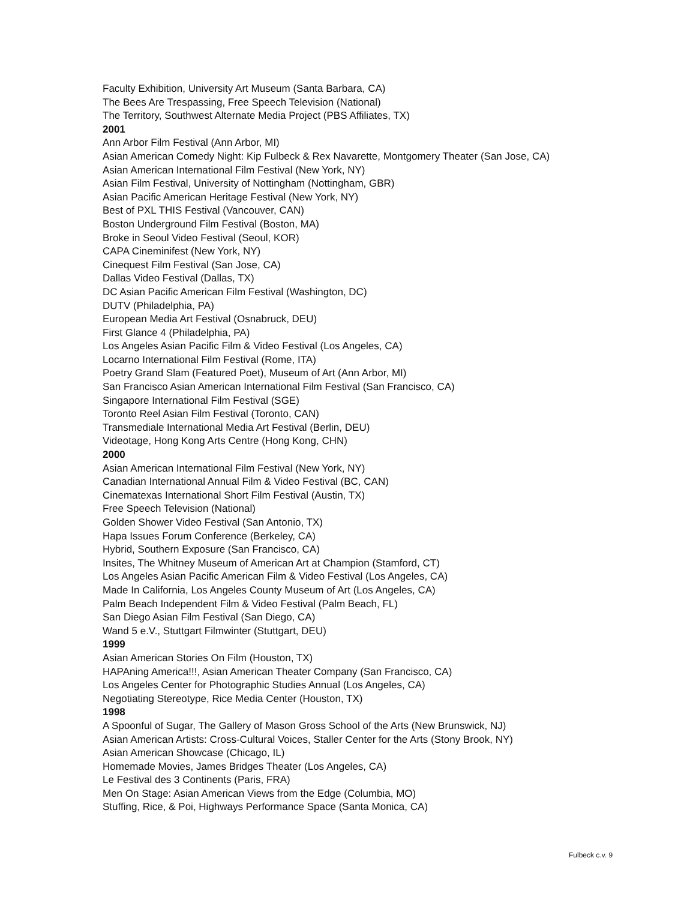Faculty Exhibition, University Art Museum (Santa Barbara, CA)
The Bees Are Trespassing, Free Speech Television (National)
The Territory, Southwest Alternate Media Project (PBS Affiliates, TX)
2001
Ann Arbor Film Festival (Ann Arbor, MI)
Asian American Comedy Night: Kip Fulbeck & Rex Navarette, Montgomery Theater (San Jose, CA)
Asian American International Film Festival (New York, NY)
Asian Film Festival, University of Nottingham (Nottingham, GBR)
Asian Pacific American Heritage Festival (New York, NY)
Best of PXL THIS Festival (Vancouver, CAN)
Boston Underground Film Festival (Boston, MA)
Broke in Seoul Video Festival (Seoul, KOR)
CAPA Cineminifest (New York, NY)
Cinequest Film Festival (San Jose, CA)
Dallas Video Festival (Dallas, TX)
DC Asian Pacific American Film Festival (Washington, DC)
DUTV (Philadelphia, PA)
European Media Art Festival (Osnabruck, DEU)
First Glance 4 (Philadelphia, PA)
Los Angeles Asian Pacific Film & Video Festival (Los Angeles, CA)
Locarno International Film Festival (Rome, ITA)
Poetry Grand Slam (Featured Poet), Museum of Art (Ann Arbor, MI)
San Francisco Asian American International Film Festival (San Francisco, CA)
Singapore International Film Festival (SGE)
Toronto Reel Asian Film Festival (Toronto, CAN)
Transmediale International Media Art Festival (Berlin, DEU)
Videotage, Hong Kong Arts Centre (Hong Kong, CHN)
2000
Asian American International Film Festival (New York, NY)
Canadian International Annual Film & Video Festival (BC, CAN)
Cinematexas International Short Film Festival (Austin, TX)
Free Speech Television (National)
Golden Shower Video Festival (San Antonio, TX)
Hapa Issues Forum Conference (Berkeley, CA)
Hybrid, Southern Exposure (San Francisco, CA)
Insites, The Whitney Museum of American Art at Champion (Stamford, CT)
Los Angeles Asian Pacific American Film & Video Festival (Los Angeles, CA)
Made In California, Los Angeles County Museum of Art (Los Angeles, CA)
Palm Beach Independent Film & Video Festival (Palm Beach, FL)
San Diego Asian Film Festival (San Diego, CA)
Wand 5 e.V., Stuttgart Filmwinter (Stuttgart, DEU)
1999
Asian American Stories On Film (Houston, TX)
HAPAning America!!!, Asian American Theater Company (San Francisco, CA)
Los Angeles Center for Photographic Studies Annual (Los Angeles, CA)
Negotiating Stereotype, Rice Media Center (Houston, TX)
1998
A Spoonful of Sugar, The Gallery of Mason Gross School of the Arts (New Brunswick, NJ)
Asian American Artists: Cross-Cultural Voices, Staller Center for the Arts (Stony Brook, NY)
Asian American Showcase (Chicago, IL)
Homemade Movies, James Bridges Theater (Los Angeles, CA)
Le Festival des 3 Continents (Paris, FRA)
Men On Stage: Asian American Views from the Edge (Columbia, MO)
Stuffing, Rice, & Poi, Highways Performance Space (Santa Monica, CA)
Fulbeck c.v. 9